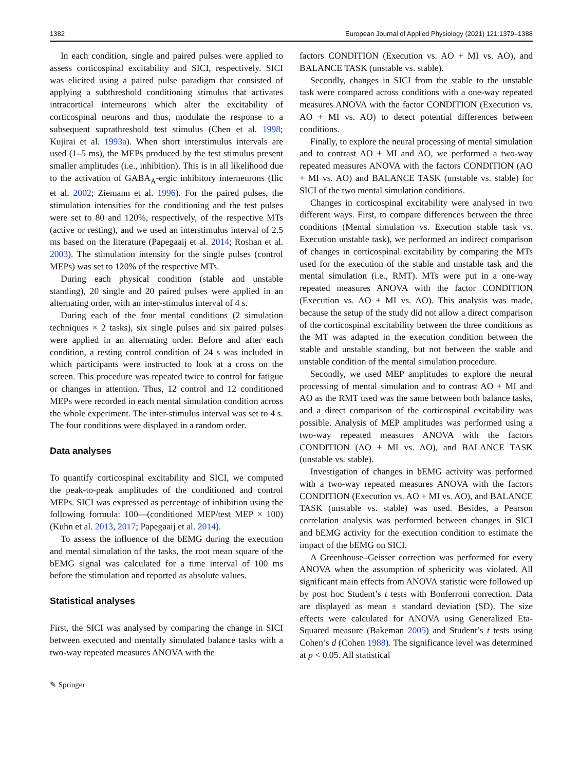1382 European Journal of Applied Physiology (2021) 121:1379–1388
In each condition, single and paired pulses were applied to assess corticospinal excitability and SICI, respectively. SICI was elicited using a paired pulse paradigm that consisted of applying a subthreshold conditioning stimulus that activates intracortical interneurons which alter the excitability of corticospinal neurons and thus, modulate the response to a subsequent suprathreshold test stimulus (Chen et al. 1998; Kujirai et al. 1993a). When short interstimulus intervals are used (1–5 ms), the MEPs produced by the test stimulus present smaller amplitudes (i.e., inhibition). This is in all likelihood due to the activation of GABA<sub>A</sub>-ergic inhibitory interneurons (Ilic et al. 2002; Ziemann et al. 1996). For the paired pulses, the stimulation intensities for the conditioning and the test pulses were set to 80 and 120%, respectively, of the respective MTs (active or resting), and we used an interstimulus interval of 2.5 ms based on the literature (Papegaaij et al. 2014; Roshan et al. 2003). The stimulation intensity for the single pulses (control MEPs) was set to 120% of the respective MTs.
During each physical condition (stable and unstable standing), 20 single and 20 paired pulses were applied in an alternating order, with an inter-stimulus interval of 4 s.
During each of the four mental conditions (2 simulation techniques × 2 tasks), six single pulses and six paired pulses were applied in an alternating order. Before and after each condition, a resting control condition of 24 s was included in which participants were instructed to look at a cross on the screen. This procedure was repeated twice to control for fatigue or changes in attention. Thus, 12 control and 12 conditioned MEPs were recorded in each mental simulation condition across the whole experiment. The inter-stimulus interval was set to 4 s. The four conditions were displayed in a random order.
Data analyses
To quantify corticospinal excitability and SICI, we computed the peak-to-peak amplitudes of the conditioned and control MEPs. SICI was expressed as percentage of inhibition using the following formula: 100—(conditioned MEP/test MEP × 100) (Kuhn et al. 2013, 2017; Papegaaij et al. 2014).
To assess the influence of the bEMG during the execution and mental simulation of the tasks, the root mean square of the bEMG signal was calculated for a time interval of 100 ms before the stimulation and reported as absolute values.
Statistical analyses
First, the SICI was analysed by comparing the change in SICI between executed and mentally simulated balance tasks with a two-way repeated measures ANOVA with the
factors CONDITION (Execution vs. AO + MI vs. AO), and BALANCE TASK (unstable vs. stable).
Secondly, changes in SICI from the stable to the unstable task were compared across conditions with a one-way repeated measures ANOVA with the factor CONDITION (Execution vs. AO + MI vs. AO) to detect potential differences between conditions.
Finally, to explore the neural processing of mental simulation and to contrast AO + MI and AO, we performed a two-way repeated measures ANOVA with the factors CONDITION (AO + MI vs. AO) and BALANCE TASK (unstable vs. stable) for SICI of the two mental simulation conditions.
Changes in corticospinal excitability were analysed in two different ways. First, to compare differences between the three conditions (Mental simulation vs. Execution stable task vs. Execution unstable task), we performed an indirect comparison of changes in corticospinal excitability by comparing the MTs used for the execution of the stable and unstable task and the mental simulation (i.e., RMT). MTs were put in a one-way repeated measures ANOVA with the factor CONDITION (Execution vs. AO + MI vs. AO). This analysis was made, because the setup of the study did not allow a direct comparison of the corticospinal excitability between the three conditions as the MT was adapted in the execution condition between the stable and unstable standing, but not between the stable and unstable condition of the mental simulation procedure.
Secondly, we used MEP amplitudes to explore the neural processing of mental simulation and to contrast AO + MI and AO as the RMT used was the same between both balance tasks, and a direct comparison of the corticospinal excitability was possible. Analysis of MEP amplitudes was performed using a two-way repeated measures ANOVA with the factors CONDITION (AO + MI vs. AO), and BALANCE TASK (unstable vs. stable).
Investigation of changes in bEMG activity was performed with a two-way repeated measures ANOVA with the factors CONDITION (Execution vs. AO + MI vs. AO), and BALANCE TASK (unstable vs. stable) was used. Besides, a Pearson correlation analysis was performed between changes in SICI and bEMG activity for the execution condition to estimate the impact of the bEMG on SICI.
A Greenhouse–Geisser correction was performed for every ANOVA when the assumption of sphericity was violated. All significant main effects from ANOVA statistic were followed up by post hoc Student’s t tests with Bonferroni correction. Data are displayed as mean ± standard deviation (SD). The size effects were calculated for ANOVA using Generalized Eta-Squared measure (Bakeman 2005) and Student’s t tests using Cohen’s d (Cohen 1988). The significance level was determined at p < 0.05. All statistical
✎ Springer